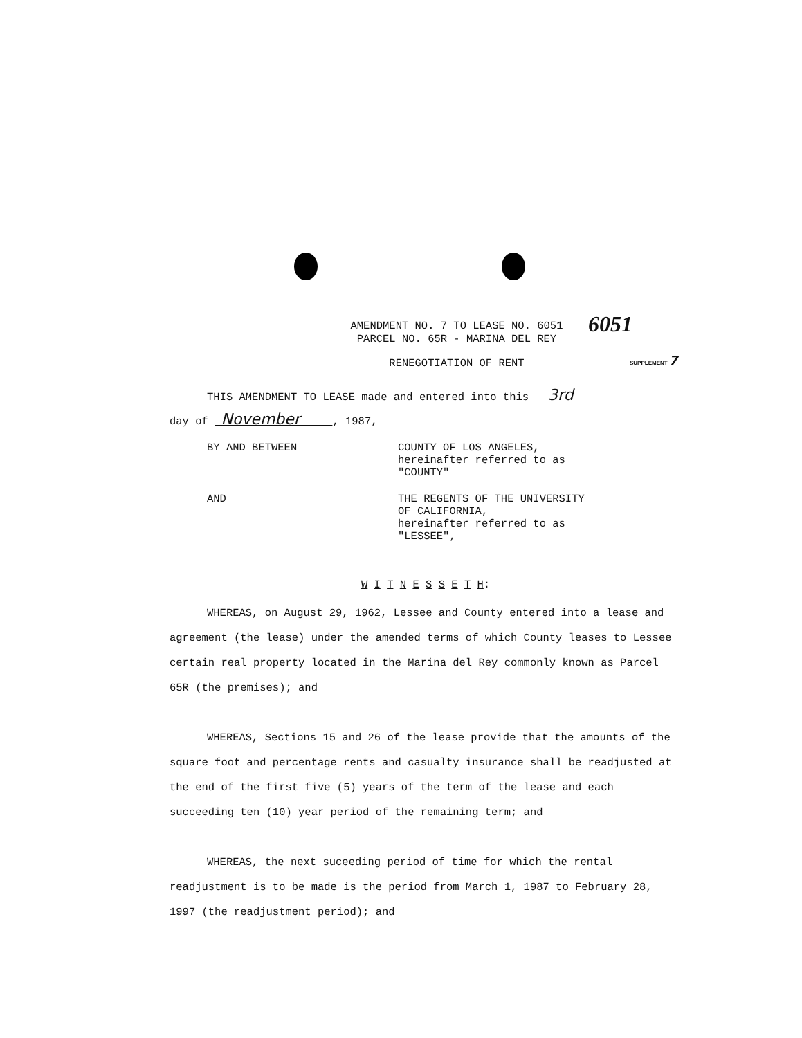6051
SUPPLEMENT 7
AMENDMENT NO. 7 TO LEASE NO. 6051
PARCEL NO. 65R - MARINA DEL REY
RENEGOTIATION OF RENT
THIS AMENDMENT TO LEASE made and entered into this 3rd
day of November , 1987,
BY AND BETWEEN COUNTY OF LOS ANGELES,
hereinafter referred to as
"COUNTY"
AND THE REGENTS OF THE UNIVERSITY
OF CALIFORNIA,
hereinafter referred to as
"LESSEE",
W I T N E S S E T H:
WHEREAS, on August 29, 1962, Lessee and County entered into a lease and agreement (the lease) under the amended terms of which County leases to Lessee certain real property located in the Marina del Rey commonly known as Parcel 65R (the premises); and
WHEREAS, Sections 15 and 26 of the lease provide that the amounts of the square foot and percentage rents and casualty insurance shall be readjusted at the end of the first five (5) years of the term of the lease and each succeeding ten (10) year period of the remaining term; and
WHEREAS, the next suceeding period of time for which the rental readjustment is to be made is the period from March 1, 1987 to February 28, 1997 (the readjustment period); and